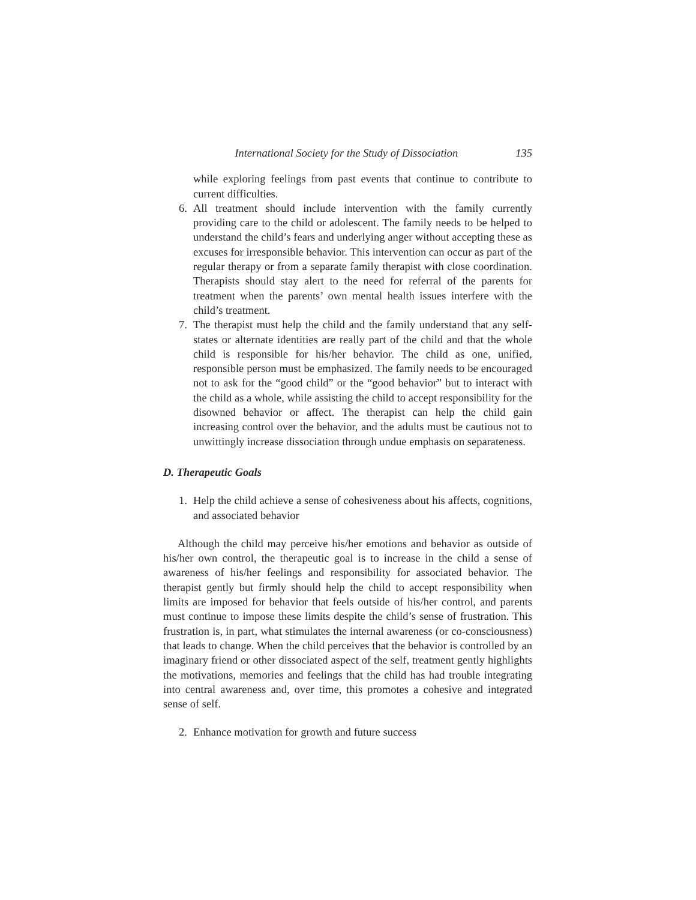International Society for the Study of Dissociation 135
while exploring feelings from past events that continue to contribute to current difficulties.
6. All treatment should include intervention with the family currently providing care to the child or adolescent. The family needs to be helped to understand the child’s fears and underlying anger without accepting these as excuses for irresponsible behavior. This intervention can occur as part of the regular therapy or from a separate family therapist with close coordination. Therapists should stay alert to the need for referral of the parents for treatment when the parents’ own mental health issues interfere with the child’s treatment.
7. The therapist must help the child and the family understand that any self-states or alternate identities are really part of the child and that the whole child is responsible for his/her behavior. The child as one, unified, responsible person must be emphasized. The family needs to be encouraged not to ask for the “good child” or the “good behavior” but to interact with the child as a whole, while assisting the child to accept responsibility for the disowned behavior or affect. The therapist can help the child gain increasing control over the behavior, and the adults must be cautious not to unwittingly increase dissociation through undue emphasis on separateness.
D. Therapeutic Goals
1. Help the child achieve a sense of cohesiveness about his affects, cognitions, and associated behavior
Although the child may perceive his/her emotions and behavior as outside of his/her own control, the therapeutic goal is to increase in the child a sense of awareness of his/her feelings and responsibility for associated behavior. The therapist gently but firmly should help the child to accept responsibility when limits are imposed for behavior that feels outside of his/her control, and parents must continue to impose these limits despite the child’s sense of frustration. This frustration is, in part, what stimulates the internal awareness (or co-consciousness) that leads to change. When the child perceives that the behavior is controlled by an imaginary friend or other dissociated aspect of the self, treatment gently highlights the motivations, memories and feelings that the child has had trouble integrating into central awareness and, over time, this promotes a cohesive and integrated sense of self.
2. Enhance motivation for growth and future success